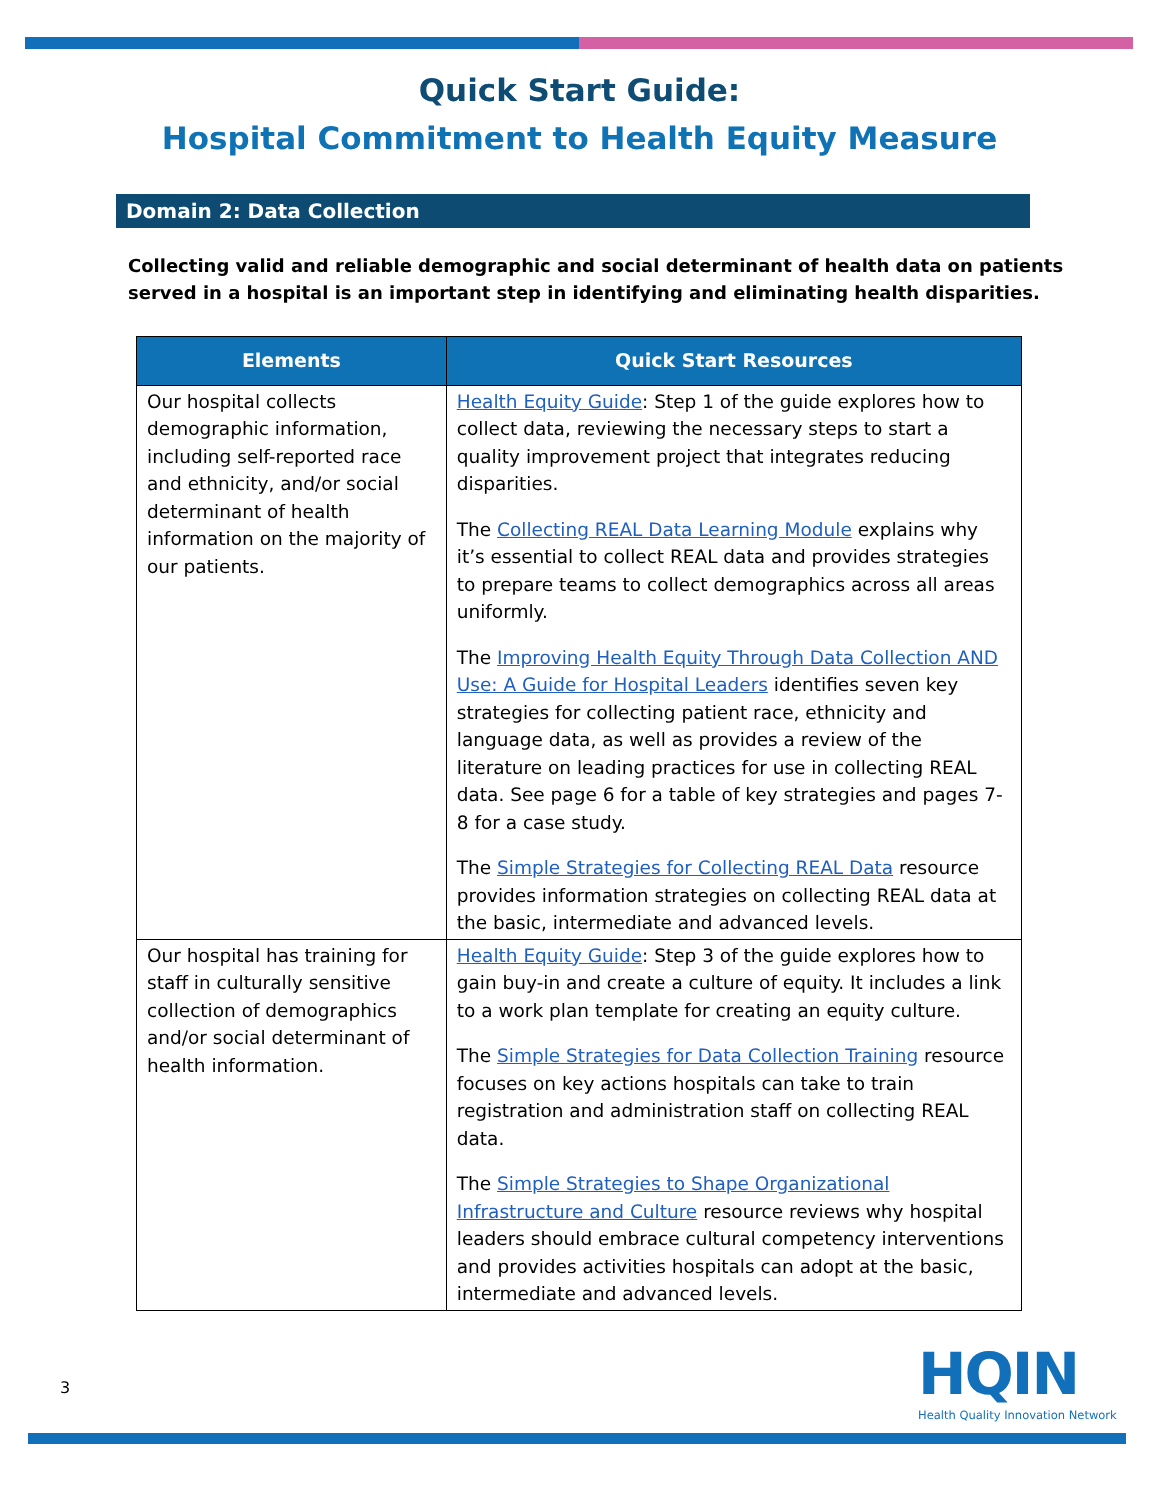Quick Start Guide:
Hospital Commitment to Health Equity Measure
Domain 2: Data Collection
Collecting valid and reliable demographic and social determinant of health data on patients served in a hospital is an important step in identifying and eliminating health disparities.
| Elements | Quick Start Resources |
| --- | --- |
| Our hospital collects demographic information, including self-reported race and ethnicity, and/or social determinant of health information on the majority of our patients. | Health Equity Guide : Step 1 of the guide explores how to collect data, reviewing the necessary steps to start a quality improvement project that integrates reducing disparities. The Collecting REAL Data Learning Module explains why it’s essential to collect REAL data and provides strategies to prepare teams to collect demographics across all areas uniformly. The Improving Health Equity Through Data Collection AND Use: A Guide for Hospital Leaders identifies seven key strategies for collecting patient race, ethnicity and language data, as well as provides a review of the literature on leading practices for use in collecting REAL data. See page 6 for a table of key strategies and pages 7-8 for a case study. The Simple Strategies for Collecting REAL Data resource provides information strategies on collecting REAL data at the basic, intermediate and advanced levels. |
| Our hospital has training for staff in culturally sensitive collection of demographics and/or social determinant of health information. | Health Equity Guide : Step 3 of the guide explores how to gain buy-in and create a culture of equity. It includes a link to a work plan template for creating an equity culture. The Simple Strategies for Data Collection Training resource focuses on key actions hospitals can take to train registration and administration staff on collecting REAL data. The Simple Strategies to Shape Organizational Infrastructure and Culture resource reviews why hospital leaders should embrace cultural competency interventions and provides activities hospitals can adopt at the basic, intermediate and advanced levels. |
3
HQIN
Health Quality Innovation Network